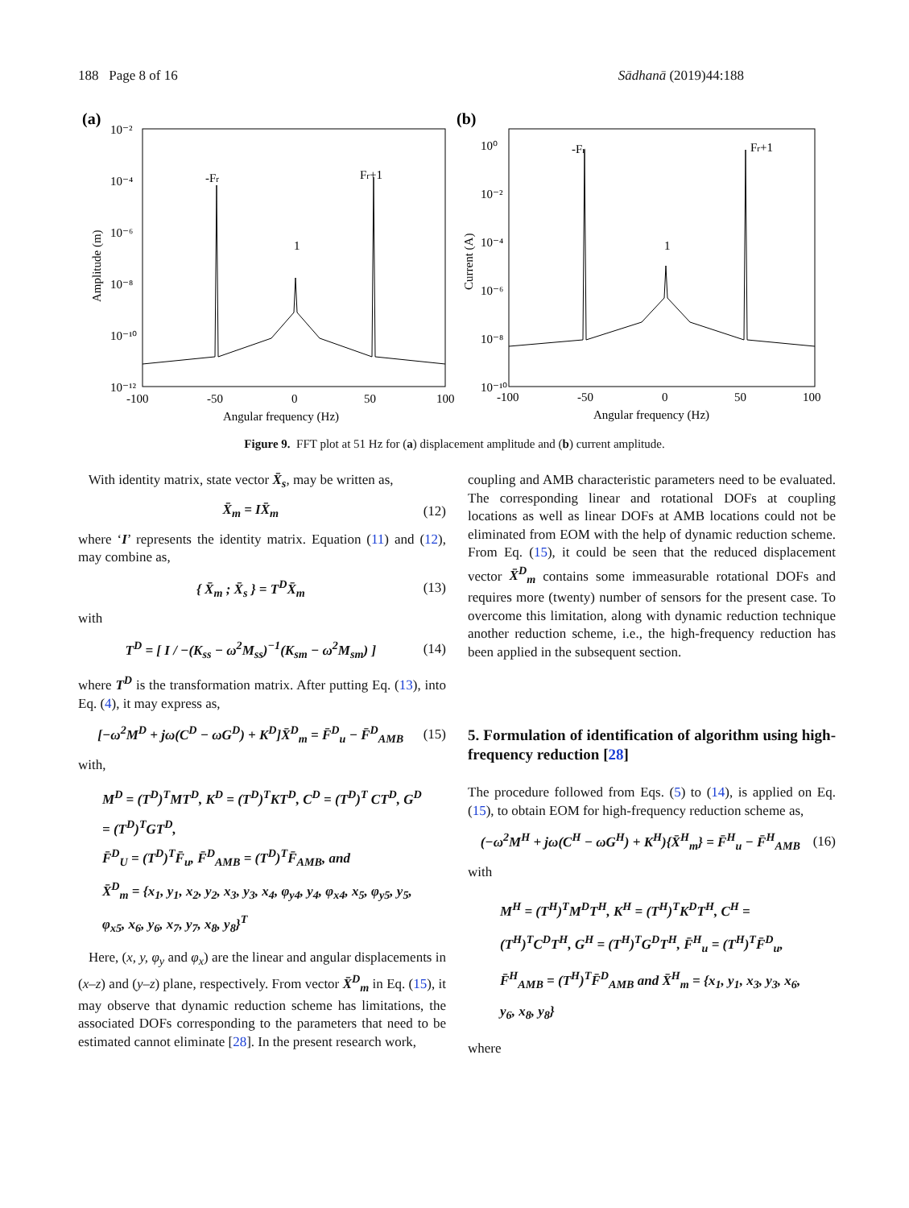188 Page 8 of 16 Sādhanā (2019)44:188
(a)
10⁻²
10⁻⁴
10⁻⁶
10⁻⁸
10⁻¹⁰
10⁻¹²
-100
-50
0
50
100
Angular frequency (Hz)
Amplitude (m)
-Fr
Fr+1
1
(b)
10⁰
10⁻²
10⁻⁴
10⁻⁶
10⁻⁸
10⁻¹⁰
-100
-50
0
50
100
Angular frequency (Hz)
Current (A)
-Fr
Fr+1
1
Figure 9. FFT plot at 51 Hz for (a) displacement amplitude and (b) current amplitude.
With identity matrix, state vector X̄<sub>s</sub>, may be written as,
X̄<sub>m</sub> = IX̄<sub>m</sub> (12)
where ‘I’ represents the identity matrix. Equation (11) and (12), may combine as,
{ X̄<sub>m</sub> ; X̄<sub>s</sub> } = T<sup>D</sup>X̄<sub>m</sub> (13)
with
T<sup>D</sup> = [ I / −(K<sub>ss</sub> − ω<sup>2</sup>M<sub>ss</sub>)<sup>−1</sup>(K<sub>sm</sub> − ω<sup>2</sup>M<sub>sm</sub>) ] (14)
where T<sup>D</sup> is the transformation matrix. After putting Eq. (13), into Eq. (4), it may express as,
[−ω<sup>2</sup>M<sup>D</sup> + jω(C<sup>D</sup> − ωG<sup>D</sup>) + K<sup>D</sup>]X̄<sup>D</sup><sub>m</sub> = F̄<sup>D</sup><sub>u</sub> − F̄<sup>D</sup><sub>AMB</sub> (15)
with,
M<sup>D</sup> = (T<sup>D</sup>)<sup>T</sup>MT<sup>D</sup>, K<sup>D</sup> = (T<sup>D</sup>)<sup>T</sup>KT<sup>D</sup>, C<sup>D</sup> = (T<sup>D</sup>)<sup>T</sup> CT<sup>D</sup>, G<sup>D</sup> = (T<sup>D</sup>)<sup>T</sup>GT<sup>D</sup>,
F̄<sup>D</sup><sub>U</sub> = (T<sup>D</sup>)<sup>T</sup>F̄<sub>u</sub>, F̄<sup>D</sup><sub>AMB</sub> = (T<sup>D</sup>)<sup>T</sup>F̄<sub>AMB</sub>, and
X̄<sup>D</sup><sub>m</sub> = {x<sub>1</sub>, y<sub>1</sub>, x<sub>2</sub>, y<sub>2</sub>, x<sub>3</sub>, y<sub>3</sub>, x<sub>4</sub>, φ<sub>y4</sub>, y<sub>4</sub>, φ<sub>x4</sub>, x<sub>5</sub>, φ<sub>y5</sub>, y<sub>5</sub>, φ<sub>x5</sub>, x<sub>6</sub>, y<sub>6</sub>, x<sub>7</sub>, y<sub>7</sub>, x<sub>8</sub>, y<sub>8</sub>}<sup>T</sup>
Here, (x, y, φ<sub>y</sub> and φ<sub>x</sub>) are the linear and angular displacements in (x–z) and (y–z) plane, respectively. From vector X̄<sup>D</sup><sub>m</sub> in Eq. (15), it may observe that dynamic reduction scheme has limitations, the associated DOFs corresponding to the parameters that need to be estimated cannot eliminate [28]. In the present research work,
coupling and AMB characteristic parameters need to be evaluated. The corresponding linear and rotational DOFs at coupling locations as well as linear DOFs at AMB locations could not be eliminated from EOM with the help of dynamic reduction scheme. From Eq. (15), it could be seen that the reduced displacement vector X̄<sup>D</sup><sub>m</sub> contains some immeasurable rotational DOFs and requires more (twenty) number of sensors for the present case. To overcome this limitation, along with dynamic reduction technique another reduction scheme, i.e., the high-frequency reduction has been applied in the subsequent section.
5. Formulation of identification of algorithm using high-frequency reduction [28]
The procedure followed from Eqs. (5) to (14), is applied on Eq. (15), to obtain EOM for high-frequency reduction scheme as,
(−ω<sup>2</sup>M<sup>H</sup> + jω(C<sup>H</sup> − ωG<sup>H</sup>) + K<sup>H</sup>){X̄<sup>H</sup><sub>m</sub>} = F̄<sup>H</sup><sub>u</sub> − F̄<sup>H</sup><sub>AMB</sub> (16)
with
M<sup>H</sup> = (T<sup>H</sup>)<sup>T</sup>M<sup>D</sup>T<sup>H</sup>, K<sup>H</sup> = (T<sup>H</sup>)<sup>T</sup>K<sup>D</sup>T<sup>H</sup>, C<sup>H</sup> = (T<sup>H</sup>)<sup>T</sup>C<sup>D</sup>T<sup>H</sup>, G<sup>H</sup> = (T<sup>H</sup>)<sup>T</sup>G<sup>D</sup>T<sup>H</sup>, F̄<sup>H</sup><sub>u</sub> = (T<sup>H</sup>)<sup>T</sup>F̄<sup>D</sup><sub>u</sub>,
F̄<sup>H</sup><sub>AMB</sub> = (T<sup>H</sup>)<sup>T</sup>F̄<sup>D</sup><sub>AMB</sub> and X̄<sup>H</sup><sub>m</sub> = {x<sub>1</sub>, y<sub>1</sub>, x<sub>3</sub>, y<sub>3</sub>, x<sub>6</sub>, y<sub>6</sub>, x<sub>8</sub>, y<sub>8</sub>}
where